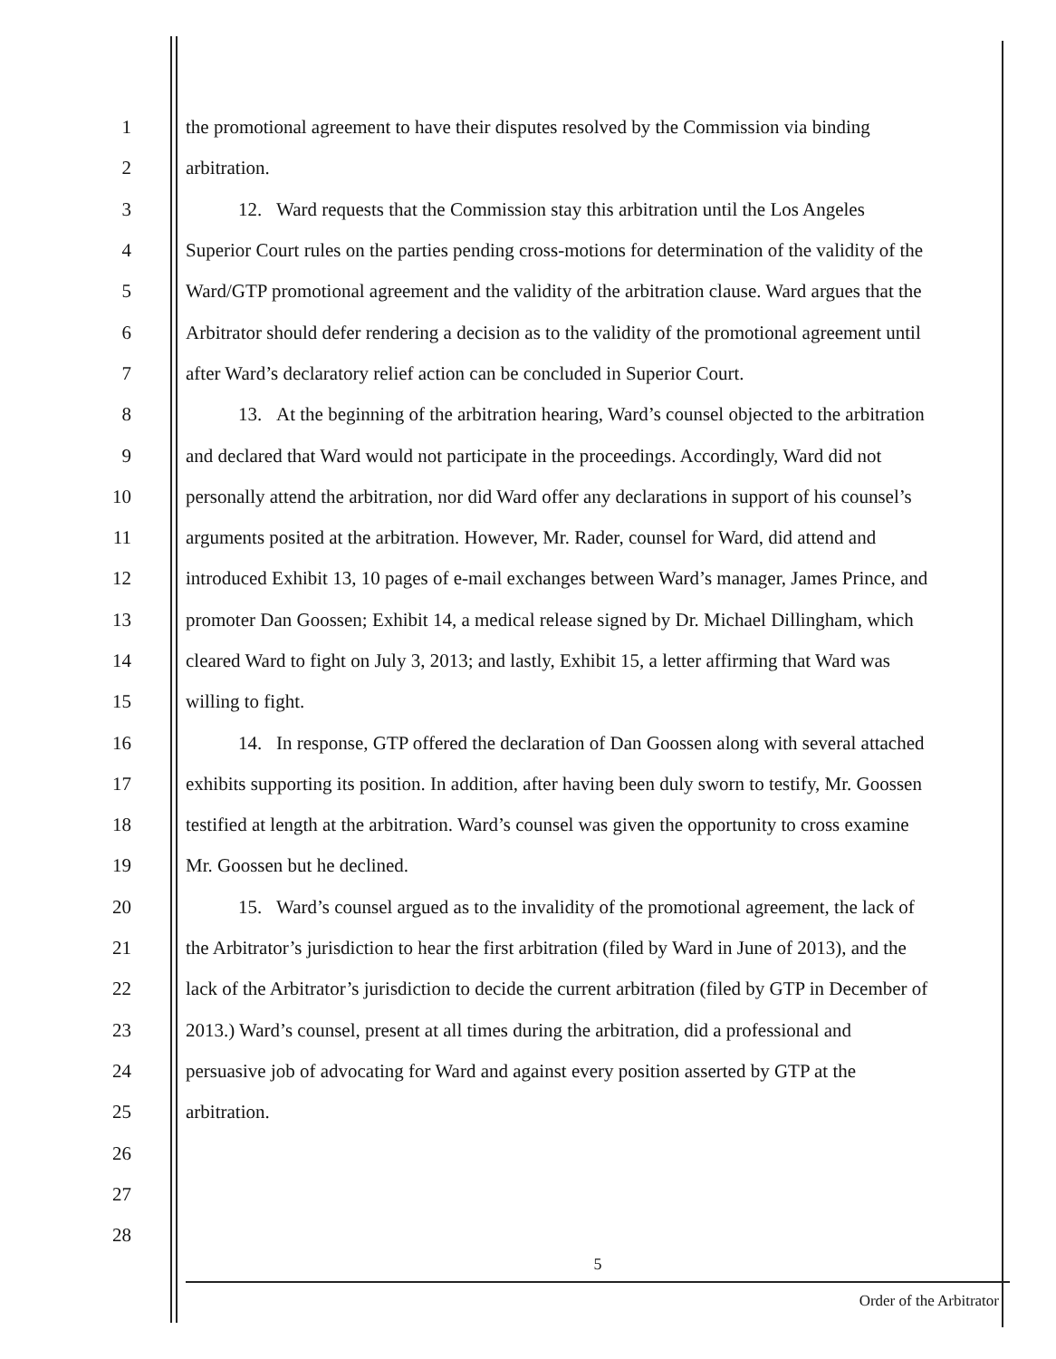1 the promotional agreement to have their disputes resolved by the Commission via binding
2 arbitration.
3 12. Ward requests that the Commission stay this arbitration until the Los Angeles
4 Superior Court rules on the parties pending cross-motions for determination of the validity of the
5 Ward/GTP promotional agreement and the validity of the arbitration clause. Ward argues that the
6 Arbitrator should defer rendering a decision as to the validity of the promotional agreement until
7 after Ward’s declaratory relief action can be concluded in Superior Court.
8 13. At the beginning of the arbitration hearing, Ward’s counsel objected to the arbitration
9 and declared that Ward would not participate in the proceedings. Accordingly, Ward did not
10 personally attend the arbitration, nor did Ward offer any declarations in support of his counsel’s
11 arguments posited at the arbitration. However, Mr. Rader, counsel for Ward, did attend and
12 introduced Exhibit 13, 10 pages of e-mail exchanges between Ward’s manager, James Prince, and
13 promoter Dan Goossen; Exhibit 14, a medical release signed by Dr. Michael Dillingham, which
14 cleared Ward to fight on July 3, 2013; and lastly, Exhibit 15, a letter affirming that Ward was
15 willing to fight.
16 14. In response, GTP offered the declaration of Dan Goossen along with several attached
17 exhibits supporting its position. In addition, after having been duly sworn to testify, Mr. Goossen
18 testified at length at the arbitration. Ward’s counsel was given the opportunity to cross examine
19 Mr. Goossen but he declined.
20 15. Ward’s counsel argued as to the invalidity of the promotional agreement, the lack of
21 the Arbitrator’s jurisdiction to hear the first arbitration (filed by Ward in June of 2013), and the
22 lack of the Arbitrator’s jurisdiction to decide the current arbitration (filed by GTP in December of
23 2013.) Ward’s counsel, present at all times during the arbitration, did a professional and
24 persuasive job of advocating for Ward and against every position asserted by GTP at the
25 arbitration.
26
27
28
5
Order of the Arbitrator